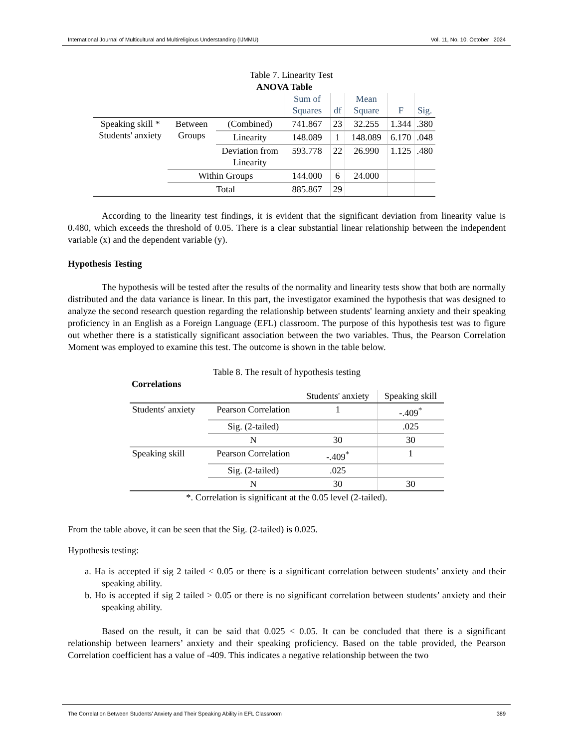International Journal of Multicultural and Multireligious Understanding (IJMMU) Vol. 11, No. 10, October 2024
Table 7. Linearity Test
ANOVA Table
| | | | Sum of Squares | df | Mean Square | F | Sig. |
| --- | --- | --- | --- | --- | --- | --- | --- |
| Speaking skill * Students' anxiety | Between Groups | (Combined) | 741.867 | 23 | 32.255 | 1.344 | .380 |
| | | Linearity | 148.089 | 1 | 148.089 | 6.170 | .048 |
| | | Deviation from Linearity | 593.778 | 22 | 26.990 | 1.125 | .480 |
| | Within Groups | | 144.000 | 6 | 24.000 | | |
| | Total | | 885.867 | 29 | | | |
According to the linearity test findings, it is evident that the significant deviation from linearity value is 0.480, which exceeds the threshold of 0.05. There is a clear substantial linear relationship between the independent variable (x) and the dependent variable (y).
Hypothesis Testing
The hypothesis will be tested after the results of the normality and linearity tests show that both are normally distributed and the data variance is linear. In this part, the investigator examined the hypothesis that was designed to analyze the second research question regarding the relationship between students' learning anxiety and their speaking proficiency in an English as a Foreign Language (EFL) classroom. The purpose of this hypothesis test was to figure out whether there is a statistically significant association between the two variables. Thus, the Pearson Correlation Moment was employed to examine this test. The outcome is shown in the table below.
Table 8. The result of hypothesis testing
Correlations
| | | Students' anxiety | Speaking skill |
| --- | --- | --- | --- |
| Students' anxiety | Pearson Correlation | 1 | -.409<sup>*</sup> |
| | Sig. (2-tailed) | | .025 |
| | N | 30 | 30 |
| Speaking skill | Pearson Correlation | -.409<sup>*</sup> | 1 |
| | Sig. (2-tailed) | .025 | |
| | N | 30 | 30 |
*. Correlation is significant at the 0.05 level (2-tailed).
From the table above, it can be seen that the Sig. (2-tailed) is 0.025.
Hypothesis testing:
a. Ha is accepted if sig 2 tailed < 0.05 or there is a significant correlation between students’ anxiety and their speaking ability.
b. Ho is accepted if sig 2 tailed > 0.05 or there is no significant correlation between students’ anxiety and their speaking ability.
Based on the result, it can be said that 0.025 < 0.05. It can be concluded that there is a significant relationship between learners’ anxiety and their speaking proficiency. Based on the table provided, the Pearson Correlation coefficient has a value of -409. This indicates a negative relationship between the two
The Correlation Between Students’ Anxiety and Their Speaking Ability in EFL Classroom 389